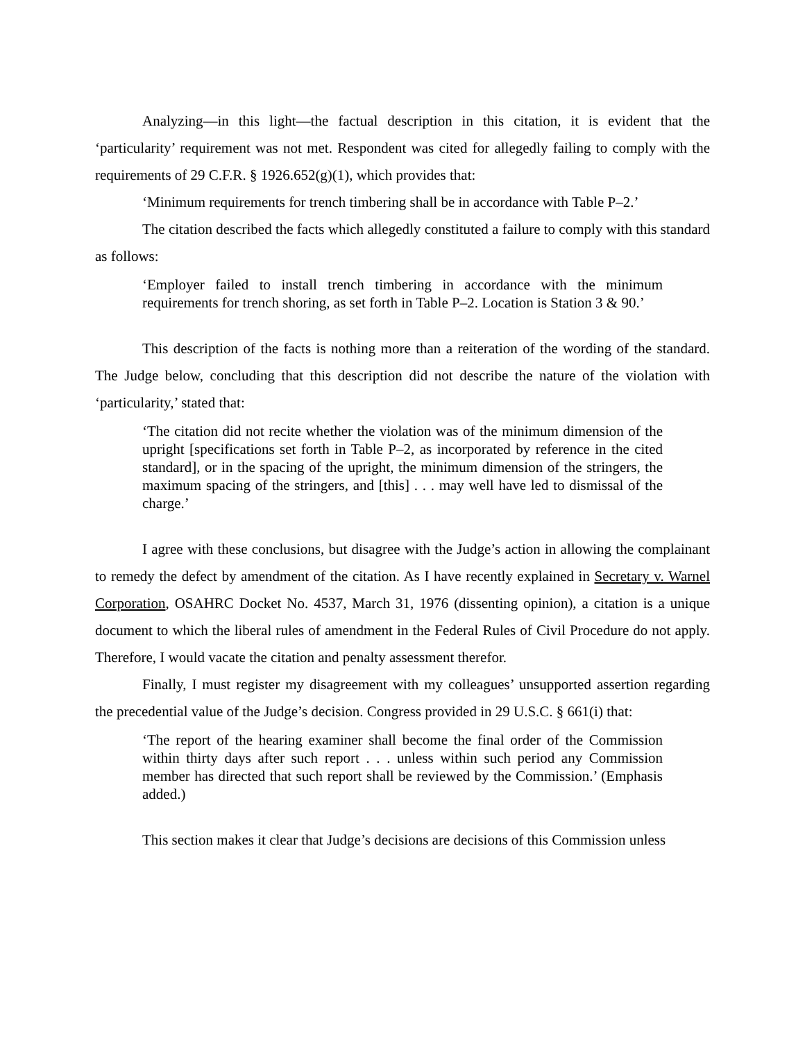Analyzing—in this light—the factual description in this citation, it is evident that the ‘particularity’ requirement was not met. Respondent was cited for allegedly failing to comply with the requirements of 29 C.F.R. § 1926.652(g)(1), which provides that:
‘Minimum requirements for trench timbering shall be in accordance with Table P–2.’
The citation described the facts which allegedly constituted a failure to comply with this standard as follows:
‘Employer failed to install trench timbering in accordance with the minimum requirements for trench shoring, as set forth in Table P–2. Location is Station 3 & 90.’
This description of the facts is nothing more than a reiteration of the wording of the standard. The Judge below, concluding that this description did not describe the nature of the violation with ‘particularity,’ stated that:
‘The citation did not recite whether the violation was of the minimum dimension of the upright [specifications set forth in Table P–2, as incorporated by reference in the cited standard], or in the spacing of the upright, the minimum dimension of the stringers, the maximum spacing of the stringers, and [this] . . . may well have led to dismissal of the charge.’
I agree with these conclusions, but disagree with the Judge’s action in allowing the complainant to remedy the defect by amendment of the citation. As I have recently explained in Secretary v. Warnel Corporation, OSAHRC Docket No. 4537, March 31, 1976 (dissenting opinion), a citation is a unique document to which the liberal rules of amendment in the Federal Rules of Civil Procedure do not apply. Therefore, I would vacate the citation and penalty assessment therefor.
Finally, I must register my disagreement with my colleagues’ unsupported assertion regarding the precedential value of the Judge’s decision. Congress provided in 29 U.S.C. § 661(i) that:
‘The report of the hearing examiner shall become the final order of the Commission within thirty days after such report . . . unless within such period any Commission member has directed that such report shall be reviewed by the Commission.’ (Emphasis added.)
This section makes it clear that Judge’s decisions are decisions of this Commission unless